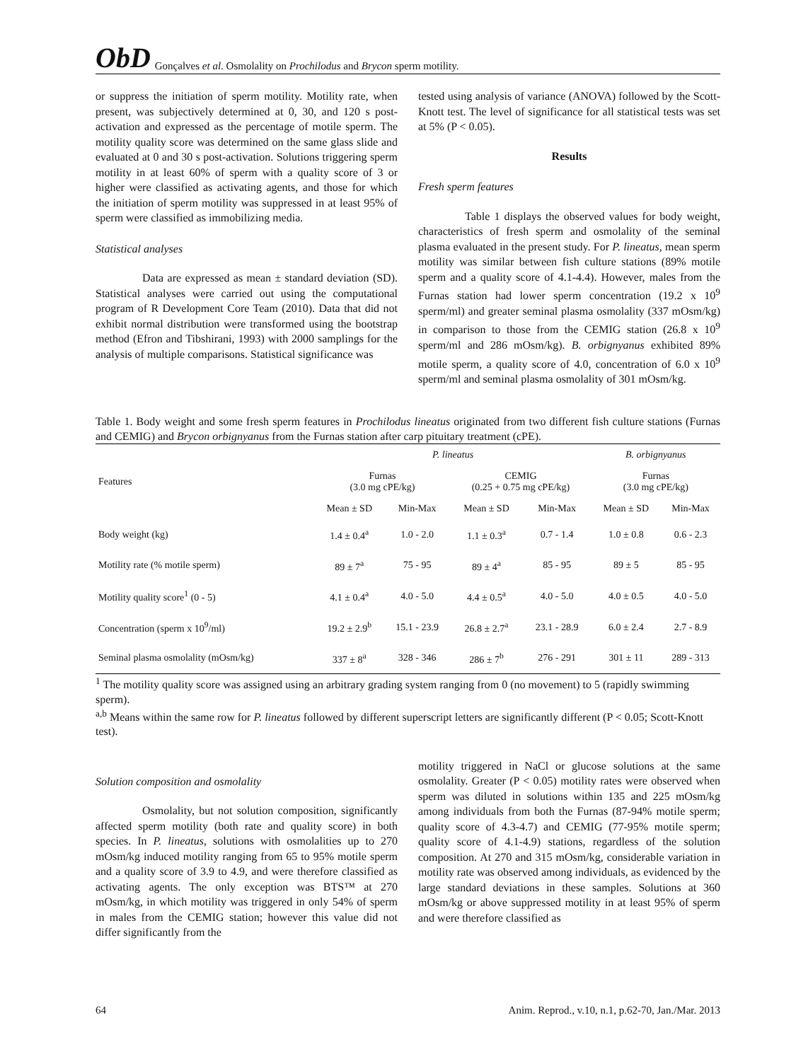ObD Gonçalves et al. Osmolality on Prochilodus and Brycon sperm motility.
or suppress the initiation of sperm motility. Motility rate, when present, was subjectively determined at 0, 30, and 120 s post-activation and expressed as the percentage of motile sperm. The motility quality score was determined on the same glass slide and evaluated at 0 and 30 s post-activation. Solutions triggering sperm motility in at least 60% of sperm with a quality score of 3 or higher were classified as activating agents, and those for which the initiation of sperm motility was suppressed in at least 95% of sperm were classified as immobilizing media.
Statistical analyses
Data are expressed as mean ± standard deviation (SD). Statistical analyses were carried out using the computational program of R Development Core Team (2010). Data that did not exhibit normal distribution were transformed using the bootstrap method (Efron and Tibshirani, 1993) with 2000 samplings for the analysis of multiple comparisons. Statistical significance was
tested using analysis of variance (ANOVA) followed by the Scott-Knott test. The level of significance for all statistical tests was set at 5% (P < 0.05).
Results
Fresh sperm features
Table 1 displays the observed values for body weight, characteristics of fresh sperm and osmolality of the seminal plasma evaluated in the present study. For P. lineatus, mean sperm motility was similar between fish culture stations (89% motile sperm and a quality score of 4.1-4.4). However, males from the Furnas station had lower sperm concentration (19.2 x 10<sup>9</sup> sperm/ml) and greater seminal plasma osmolality (337 mOsm/kg) in comparison to those from the CEMIG station (26.8 x 10<sup>9</sup> sperm/ml and 286 mOsm/kg). B. orbignyanus exhibited 89% motile sperm, a quality score of 4.0, concentration of 6.0 x 10<sup>9</sup> sperm/ml and seminal plasma osmolality of 301 mOsm/kg.
Table 1. Body weight and some fresh sperm features in Prochilodus lineatus originated from two different fish culture stations (Furnas and CEMIG) and Brycon orbignyanus from the Furnas station after carp pituitary treatment (cPE).
| Features | P. lineatus | | | | B. orbignyanus | |
| --- | --- | --- | --- | --- | --- | --- |
| | Furnas (3.0 mg cPE/kg) | | CEMIG (0.25 + 0.75 mg cPE/kg) | | Furnas (3.0 mg cPE/kg) | |
| | Mean ± SD | Min-Max | Mean ± SD | Min-Max | Mean ± SD | Min-Max |
| Body weight (kg) | 1.4 ± 0.4<sup>a</sup> | 1.0 - 2.0 | 1.1 ± 0.3<sup>a</sup> | 0.7 - 1.4 | 1.0 ± 0.8 | 0.6 - 2.3 |
| Motility rate (% motile sperm) | 89 ± 7<sup>a</sup> | 75 - 95 | 89 ± 4<sup>a</sup> | 85 - 95 | 89 ± 5 | 85 - 95 |
| Motility quality score<sup>1</sup> (0 - 5) | 4.1 ± 0.4<sup>a</sup> | 4.0 - 5.0 | 4.4 ± 0.5<sup>a</sup> | 4.0 - 5.0 | 4.0 ± 0.5 | 4.0 - 5.0 |
| Concentration (sperm x 10<sup>9</sup>/ml) | 19.2 ± 2.9<sup>b</sup> | 15.1 - 23.9 | 26.8 ± 2.7<sup>a</sup> | 23.1 - 28.9 | 6.0 ± 2.4 | 2.7 - 8.9 |
| Seminal plasma osmolality (mOsm/kg) | 337 ± 8<sup>a</sup> | 328 - 346 | 286 ± 7<sup>b</sup> | 276 - 291 | 301 ± 11 | 289 - 313 |
<sup>1</sup> The motility quality score was assigned using an arbitrary grading system ranging from 0 (no movement) to 5 (rapidly swimming sperm).
<sup>a,b</sup> Means within the same row for P. lineatus followed by different superscript letters are significantly different (P < 0.05; Scott-Knott test).
Solution composition and osmolality
Osmolality, but not solution composition, significantly affected sperm motility (both rate and quality score) in both species. In P. lineatus, solutions with osmolalities up to 270 mOsm/kg induced motility ranging from 65 to 95% motile sperm and a quality score of 3.9 to 4.9, and were therefore classified as activating agents. The only exception was BTS™ at 270 mOsm/kg, in which motility was triggered in only 54% of sperm in males from the CEMIG station; however this value did not differ significantly from the
motility triggered in NaCl or glucose solutions at the same osmolality. Greater (P < 0.05) motility rates were observed when sperm was diluted in solutions within 135 and 225 mOsm/kg among individuals from both the Furnas (87-94% motile sperm; quality score of 4.3-4.7) and CEMIG (77-95% motile sperm; quality score of 4.1-4.9) stations, regardless of the solution composition. At 270 and 315 mOsm/kg, considerable variation in motility rate was observed among individuals, as evidenced by the large standard deviations in these samples. Solutions at 360 mOsm/kg or above suppressed motility in at least 95% of sperm and were therefore classified as
64 Anim. Reprod., v.10, n.1, p.62-70, Jan./Mar. 2013